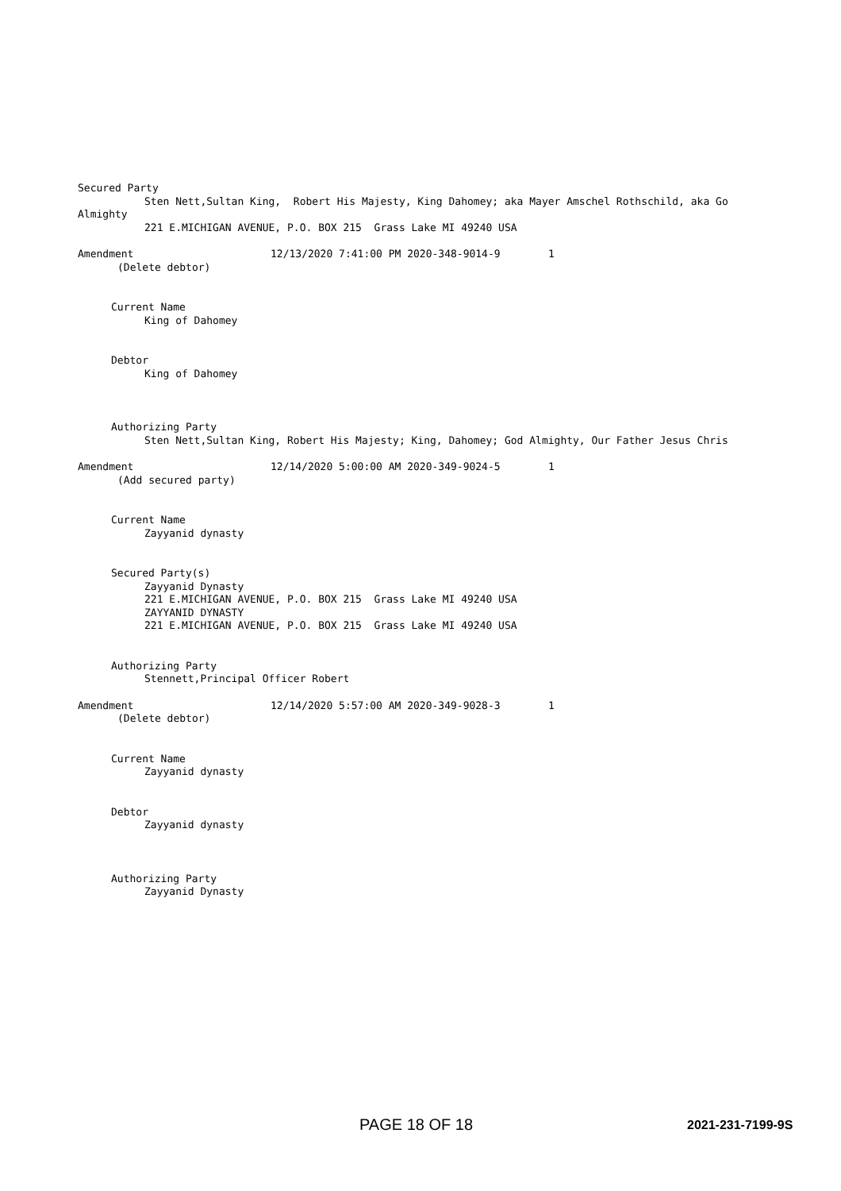Secured Party
Sten Nett,Sultan King, Robert His Majesty, King Dahomey; aka Mayer Amschel Rothschild, aka Go
Almighty
221 E.MICHIGAN AVENUE, P.O. BOX 215 Grass Lake MI 49240 USA
Amendment 12/13/2020 7:41:00 PM 2020-348-9014-9 1
(Delete debtor)
Current Name
King of Dahomey
Debtor
King of Dahomey
Authorizing Party
Sten Nett,Sultan King, Robert His Majesty; King, Dahomey; God Almighty, Our Father Jesus Chris
Amendment 12/14/2020 5:00:00 AM 2020-349-9024-5 1
(Add secured party)
Current Name
Zayyanid dynasty
Secured Party(s)
Zayyanid Dynasty
221 E.MICHIGAN AVENUE, P.O. BOX 215 Grass Lake MI 49240 USA
ZAYYANID DYNASTY
221 E.MICHIGAN AVENUE, P.O. BOX 215 Grass Lake MI 49240 USA
Authorizing Party
Stennett,Principal Officer Robert
Amendment 12/14/2020 5:57:00 AM 2020-349-9028-3 1
(Delete debtor)
Current Name
Zayyanid dynasty
Debtor
Zayyanid dynasty
Authorizing Party
Zayyanid Dynasty
PAGE 18 OF 18 2021-231-7199-9S